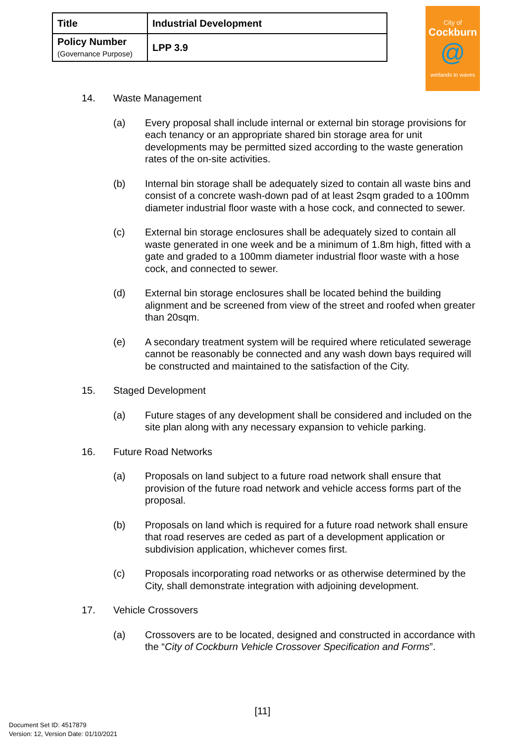| Title | Industrial Development |
| Policy Number (Governance Purpose) | LPP 3.9 |
City of
Cockburn
@
wetlands to waves
14. Waste Management
(a) Every proposal shall include internal or external bin storage provisions for each tenancy or an appropriate shared bin storage area for unit developments may be permitted sized according to the waste generation rates of the on-site activities.
(b) Internal bin storage shall be adequately sized to contain all waste bins and consist of a concrete wash-down pad of at least 2sqm graded to a 100mm diameter industrial floor waste with a hose cock, and connected to sewer.
(c) External bin storage enclosures shall be adequately sized to contain all waste generated in one week and be a minimum of 1.8m high, fitted with a gate and graded to a 100mm diameter industrial floor waste with a hose cock, and connected to sewer.
(d) External bin storage enclosures shall be located behind the building alignment and be screened from view of the street and roofed when greater than 20sqm.
(e) A secondary treatment system will be required where reticulated sewerage cannot be reasonably be connected and any wash down bays required will be constructed and maintained to the satisfaction of the City.
15. Staged Development
(a) Future stages of any development shall be considered and included on the site plan along with any necessary expansion to vehicle parking.
16. Future Road Networks
(a) Proposals on land subject to a future road network shall ensure that provision of the future road network and vehicle access forms part of the proposal.
(b) Proposals on land which is required for a future road network shall ensure that road reserves are ceded as part of a development application or subdivision application, whichever comes first.
(c) Proposals incorporating road networks or as otherwise determined by the City, shall demonstrate integration with adjoining development.
17. Vehicle Crossovers
(a) Crossovers are to be located, designed and constructed in accordance with the “City of Cockburn Vehicle Crossover Specification and Forms”.
[11]
Document Set ID: 4517879
Version: 12, Version Date: 01/10/2021